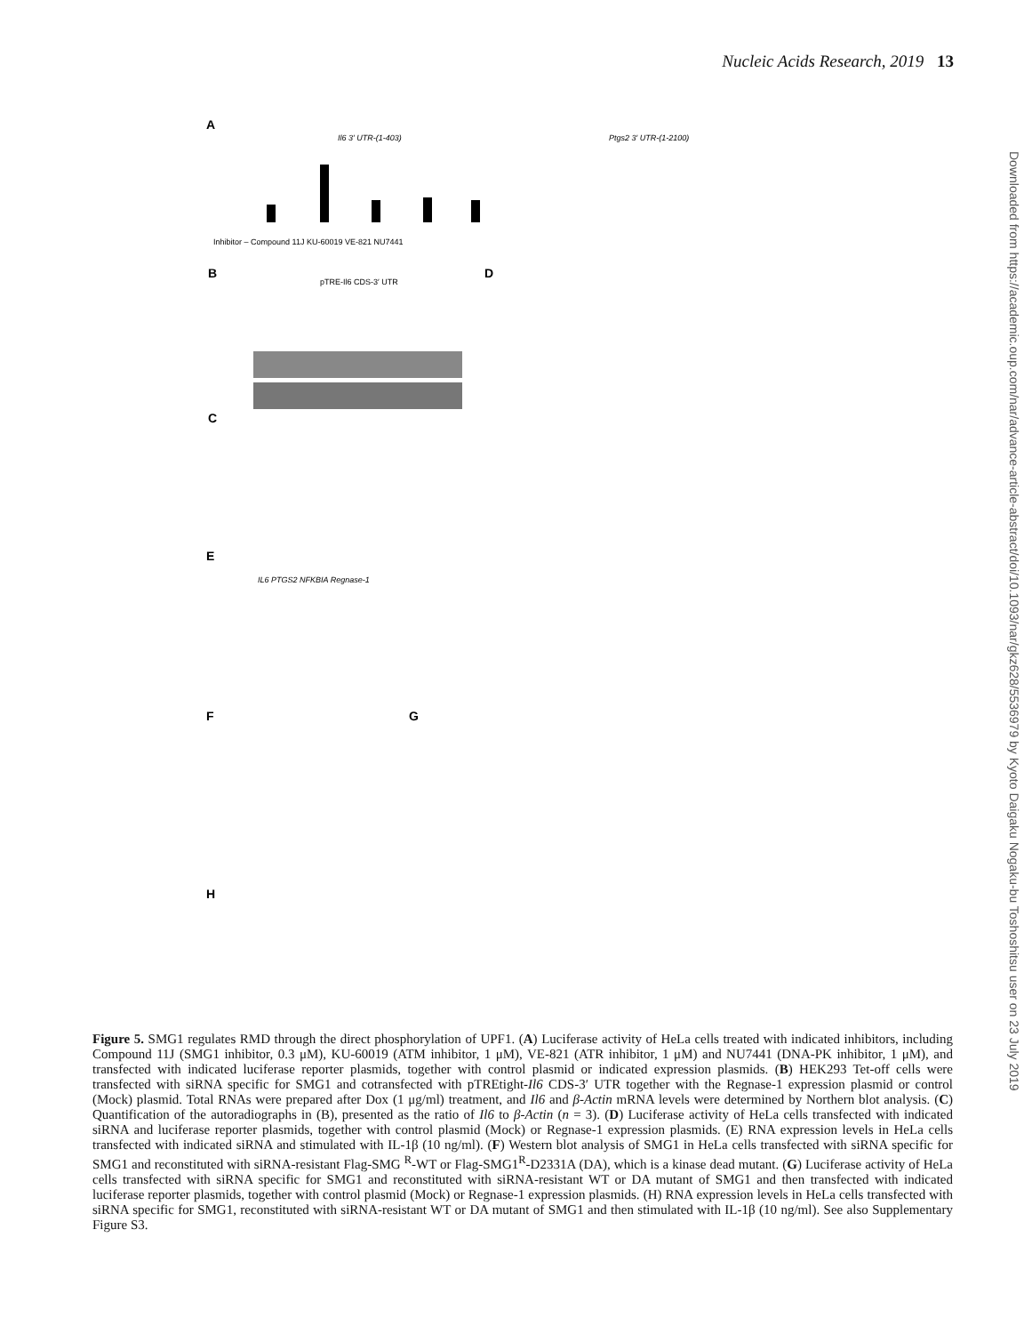Nucleic Acids Research, 2019 13
A
Il6 3′ UTR-(1-403)
Ptgs2 3′ UTR-(1-2100)
Inhibitor – Compound 11J KU-60019 VE-821 NU7441
B
pTRE-Il6 CDS-3′ UTR
D
C
E
IL6 PTGS2 NFKBIA Regnase-1
F
G
H
Downloaded from https://academic.oup.com/nar/advance-article-abstract/doi/10.1093/nar/gkz628/5536979 by Kyoto Daigaku Nogaku-bu Toshoshitsu user on 23 July 2019
Figure 5. SMG1 regulates RMD through the direct phosphorylation of UPF1. (A) Luciferase activity of HeLa cells treated with indicated inhibitors, including Compound 11J (SMG1 inhibitor, 0.3 μM), KU-60019 (ATM inhibitor, 1 μM), VE-821 (ATR inhibitor, 1 μM) and NU7441 (DNA-PK inhibitor, 1 μM), and transfected with indicated luciferase reporter plasmids, together with control plasmid or indicated expression plasmids. (B) HEK293 Tet-off cells were transfected with siRNA specific for SMG1 and cotransfected with pTREtight-Il6 CDS-3′ UTR together with the Regnase-1 expression plasmid or control (Mock) plasmid. Total RNAs were prepared after Dox (1 μg/ml) treatment, and Il6 and β-Actin mRNA levels were determined by Northern blot analysis. (C) Quantification of the autoradiographs in (B), presented as the ratio of Il6 to β-Actin (n = 3). (D) Luciferase activity of HeLa cells transfected with indicated siRNA and luciferase reporter plasmids, together with control plasmid (Mock) or Regnase-1 expression plasmids. (E) RNA expression levels in HeLa cells transfected with indicated siRNA and stimulated with IL-1β (10 ng/ml). (F) Western blot analysis of SMG1 in HeLa cells transfected with siRNA specific for SMG1 and reconstituted with siRNA-resistant Flag-SMG <sup>R</sup>-WT or Flag-SMG1<sup>R</sup>-D2331A (DA), which is a kinase dead mutant. (G) Luciferase activity of HeLa cells transfected with siRNA specific for SMG1 and reconstituted with siRNA-resistant WT or DA mutant of SMG1 and then transfected with indicated luciferase reporter plasmids, together with control plasmid (Mock) or Regnase-1 expression plasmids. (H) RNA expression levels in HeLa cells transfected with siRNA specific for SMG1, reconstituted with siRNA-resistant WT or DA mutant of SMG1 and then stimulated with IL-1β (10 ng/ml). See also Supplementary Figure S3.